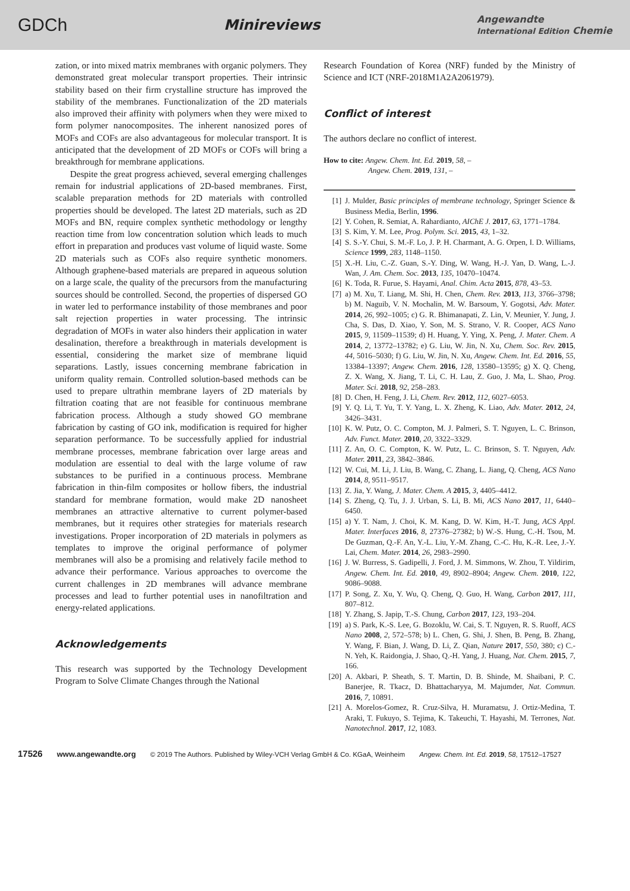GDCh
Minireviews
Angewandte
International Edition Chemie
zation, or into mixed matrix membranes with organic polymers. They demonstrated great molecular transport properties. Their intrinsic stability based on their firm crystalline structure has improved the stability of the membranes. Functionalization of the 2D materials also improved their affinity with polymers when they were mixed to form polymer nanocomposites. The inherent nanosized pores of MOFs and COFs are also advantageous for molecular transport. It is anticipated that the development of 2D MOFs or COFs will bring a breakthrough for membrane applications.
Despite the great progress achieved, several emerging challenges remain for industrial applications of 2D-based membranes. First, scalable preparation methods for 2D materials with controlled properties should be developed. The latest 2D materials, such as 2D MOFs and BN, require complex synthetic methodology or lengthy reaction time from low concentration solution which leads to much effort in preparation and produces vast volume of liquid waste. Some 2D materials such as COFs also require synthetic monomers. Although graphene-based materials are prepared in aqueous solution on a large scale, the quality of the precursors from the manufacturing sources should be controlled. Second, the properties of dispersed GO in water led to performance instability of those membranes and poor salt rejection properties in water processing. The intrinsic degradation of MOFs in water also hinders their application in water desalination, therefore a breakthrough in materials development is essential, considering the market size of membrane liquid separations. Lastly, issues concerning membrane fabrication in uniform quality remain. Controlled solution-based methods can be used to prepare ultrathin membrane layers of 2D materials by filtration coating that are not feasible for continuous membrane fabrication process. Although a study showed GO membrane fabrication by casting of GO ink, modification is required for higher separation performance. To be successfully applied for industrial membrane processes, membrane fabrication over large areas and modulation are essential to deal with the large volume of raw substances to be purified in a continuous process. Membrane fabrication in thin-film composites or hollow fibers, the industrial standard for membrane formation, would make 2D nanosheet membranes an attractive alternative to current polymer-based membranes, but it requires other strategies for materials research investigations. Proper incorporation of 2D materials in polymers as templates to improve the original performance of polymer membranes will also be a promising and relatively facile method to advance their performance. Various approaches to overcome the current challenges in 2D membranes will advance membrane processes and lead to further potential uses in nanofiltration and energy-related applications.
Acknowledgements
This research was supported by the Technology Development Program to Solve Climate Changes through the National
Research Foundation of Korea (NRF) funded by the Ministry of Science and ICT (NRF-2018M1A2A2061979).
Conflict of interest
The authors declare no conflict of interest.
How to cite: Angew. Chem. Int. Ed. 2019, 58, –
Angew. Chem. 2019, 131, –
[1] J. Mulder, Basic principles of membrane technology, Springer Science & Business Media, Berlin, 1996.
[2] Y. Cohen, R. Semiat, A. Rahardianto, AIChE J. 2017, 63, 1771–1784.
[3] S. Kim, Y. M. Lee, Prog. Polym. Sci. 2015, 43, 1–32.
[4] S. S.-Y. Chui, S. M.-F. Lo, J. P. H. Charmant, A. G. Orpen, I. D. Williams, Science 1999, 283, 1148–1150.
[5] X.-H. Liu, C.-Z. Guan, S.-Y. Ding, W. Wang, H.-J. Yan, D. Wang, L.-J. Wan, J. Am. Chem. Soc. 2013, 135, 10470–10474.
[6] K. Toda, R. Furue, S. Hayami, Anal. Chim. Acta 2015, 878, 43–53.
[7] a) M. Xu, T. Liang, M. Shi, H. Chen, Chem. Rev. 2013, 113, 3766–3798; b) M. Naguib, V. N. Mochalin, M. W. Barsoum, Y. Gogotsi, Adv. Mater. 2014, 26, 992–1005; c) G. R. Bhimanapati, Z. Lin, V. Meunier, Y. Jung, J. Cha, S. Das, D. Xiao, Y. Son, M. S. Strano, V. R. Cooper, ACS Nano 2015, 9, 11509–11539; d) H. Huang, Y. Ying, X. Peng, J. Mater. Chem. A 2014, 2, 13772–13782; e) G. Liu, W. Jin, N. Xu, Chem. Soc. Rev. 2015, 44, 5016–5030; f) G. Liu, W. Jin, N. Xu, Angew. Chem. Int. Ed. 2016, 55, 13384–13397; Angew. Chem. 2016, 128, 13580–13595; g) X. Q. Cheng, Z. X. Wang, X. Jiang, T. Li, C. H. Lau, Z. Guo, J. Ma, L. Shao, Prog. Mater. Sci. 2018, 92, 258–283.
[8] D. Chen, H. Feng, J. Li, Chem. Rev. 2012, 112, 6027–6053.
[9] Y. Q. Li, T. Yu, T. Y. Yang, L. X. Zheng, K. Liao, Adv. Mater. 2012, 24, 3426–3431.
[10] K. W. Putz, O. C. Compton, M. J. Palmeri, S. T. Nguyen, L. C. Brinson, Adv. Funct. Mater. 2010, 20, 3322–3329.
[11] Z. An, O. C. Compton, K. W. Putz, L. C. Brinson, S. T. Nguyen, Adv. Mater. 2011, 23, 3842–3846.
[12] W. Cui, M. Li, J. Liu, B. Wang, C. Zhang, L. Jiang, Q. Cheng, ACS Nano 2014, 8, 9511–9517.
[13] Z. Jia, Y. Wang, J. Mater. Chem. A 2015, 3, 4405–4412.
[14] S. Zheng, Q. Tu, J. J. Urban, S. Li, B. Mi, ACS Nano 2017, 11, 6440–6450.
[15] a) Y. T. Nam, J. Choi, K. M. Kang, D. W. Kim, H.-T. Jung, ACS Appl. Mater. Interfaces 2016, 8, 27376–27382; b) W.-S. Hung, C.-H. Tsou, M. De Guzman, Q.-F. An, Y.-L. Liu, Y.-M. Zhang, C.-C. Hu, K.-R. Lee, J.-Y. Lai, Chem. Mater. 2014, 26, 2983–2990.
[16] J. W. Burress, S. Gadipelli, J. Ford, J. M. Simmons, W. Zhou, T. Yildirim, Angew. Chem. Int. Ed. 2010, 49, 8902–8904; Angew. Chem. 2010, 122, 9086–9088.
[17] P. Song, Z. Xu, Y. Wu, Q. Cheng, Q. Guo, H. Wang, Carbon 2017, 111, 807–812.
[18] Y. Zhang, S. Japip, T.-S. Chung, Carbon 2017, 123, 193–204.
[19] a) S. Park, K.-S. Lee, G. Bozoklu, W. Cai, S. T. Nguyen, R. S. Ruoff, ACS Nano 2008, 2, 572–578; b) L. Chen, G. Shi, J. Shen, B. Peng, B. Zhang, Y. Wang, F. Bian, J. Wang, D. Li, Z. Qian, Nature 2017, 550, 380; c) C.-N. Yeh, K. Raidongia, J. Shao, Q.-H. Yang, J. Huang, Nat. Chem. 2015, 7, 166.
[20] A. Akbari, P. Sheath, S. T. Martin, D. B. Shinde, M. Shaibani, P. C. Banerjee, R. Tkacz, D. Bhattacharyya, M. Majumder, Nat. Commun. 2016, 7, 10891.
[21] A. Morelos-Gomez, R. Cruz-Silva, H. Muramatsu, J. Ortiz-Medina, T. Araki, T. Fukuyo, S. Tejima, K. Takeuchi, T. Hayashi, M. Terrones, Nat. Nanotechnol. 2017, 12, 1083.
17526 www.angewandte.org © 2019 The Authors. Published by Wiley-VCH Verlag GmbH & Co. KGaA, Weinheim Angew. Chem. Int. Ed. 2019, 58, 17512–17527